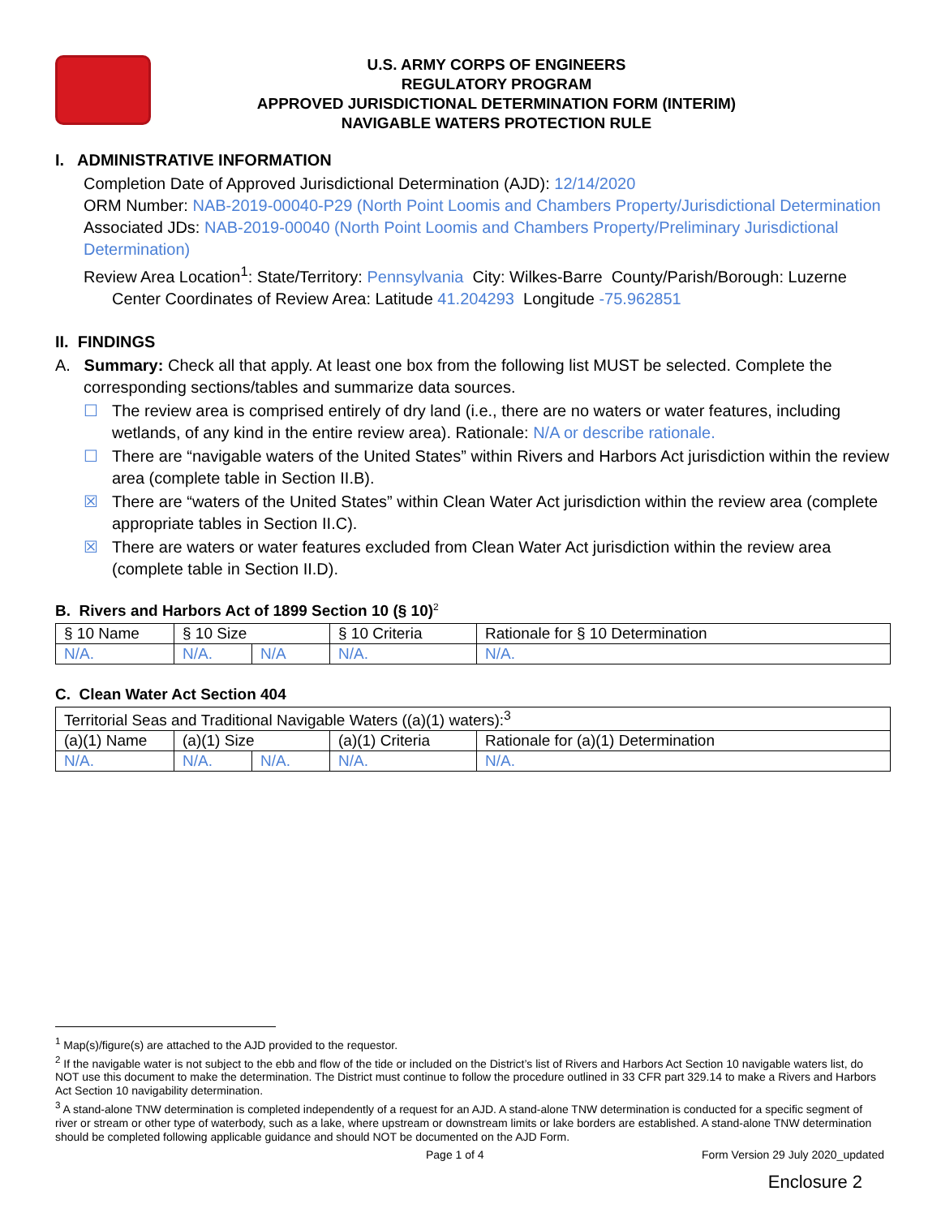U.S. ARMY CORPS OF ENGINEERS
REGULATORY PROGRAM
APPROVED JURISDICTIONAL DETERMINATION FORM (INTERIM)
NAVIGABLE WATERS PROTECTION RULE
I. ADMINISTRATIVE INFORMATION
Completion Date of Approved Jurisdictional Determination (AJD): 12/14/2020
ORM Number: NAB-2019-00040-P29 (North Point Loomis and Chambers Property/Jurisdictional Determination
Associated JDs: NAB-2019-00040 (North Point Loomis and Chambers Property/Preliminary Jurisdictional Determination)
Review Area Location<sup>1</sup>: State/Territory: Pennsylvania City: Wilkes-Barre County/Parish/Borough: Luzerne
Center Coordinates of Review Area: Latitude 41.204293 Longitude -75.962851
II. FINDINGS
A. Summary: Check all that apply. At least one box from the following list MUST be selected. Complete the corresponding sections/tables and summarize data sources.
☐ The review area is comprised entirely of dry land (i.e., there are no waters or water features, including wetlands, of any kind in the entire review area). Rationale: N/A or describe rationale.
☐ There are “navigable waters of the United States” within Rivers and Harbors Act jurisdiction within the review area (complete table in Section II.B).
☒ There are “waters of the United States” within Clean Water Act jurisdiction within the review area (complete appropriate tables in Section II.C).
☒ There are waters or water features excluded from Clean Water Act jurisdiction within the review area (complete table in Section II.D).
B. Rivers and Harbors Act of 1899 Section 10 (§ 10)<sup>2</sup>
| § 10 Name | § 10 Size | | § 10 Criteria | Rationale for § 10 Determination |
| N/A. | N/A. | N/A | N/A. | N/A. |
C. Clean Water Act Section 404
| Territorial Seas and Traditional Navigable Waters ((a)(1) waters):<sup>3</sup> | | | | |
| (a)(1) Name | (a)(1) Size | | (a)(1) Criteria | Rationale for (a)(1) Determination |
| N/A. | N/A. | N/A. | N/A. | N/A. |
<sup>1</sup> Map(s)/figure(s) are attached to the AJD provided to the requestor.
<sup>2</sup> If the navigable water is not subject to the ebb and flow of the tide or included on the District’s list of Rivers and Harbors Act Section 10 navigable waters list, do NOT use this document to make the determination. The District must continue to follow the procedure outlined in 33 CFR part 329.14 to make a Rivers and Harbors Act Section 10 navigability determination.
<sup>3</sup> A stand-alone TNW determination is completed independently of a request for an AJD. A stand-alone TNW determination is conducted for a specific segment of river or stream or other type of waterbody, such as a lake, where upstream or downstream limits or lake borders are established. A stand-alone TNW determination should be completed following applicable guidance and should NOT be documented on the AJD Form.
Page 1 of 4 Form Version 29 July 2020_updated
Enclosure 2